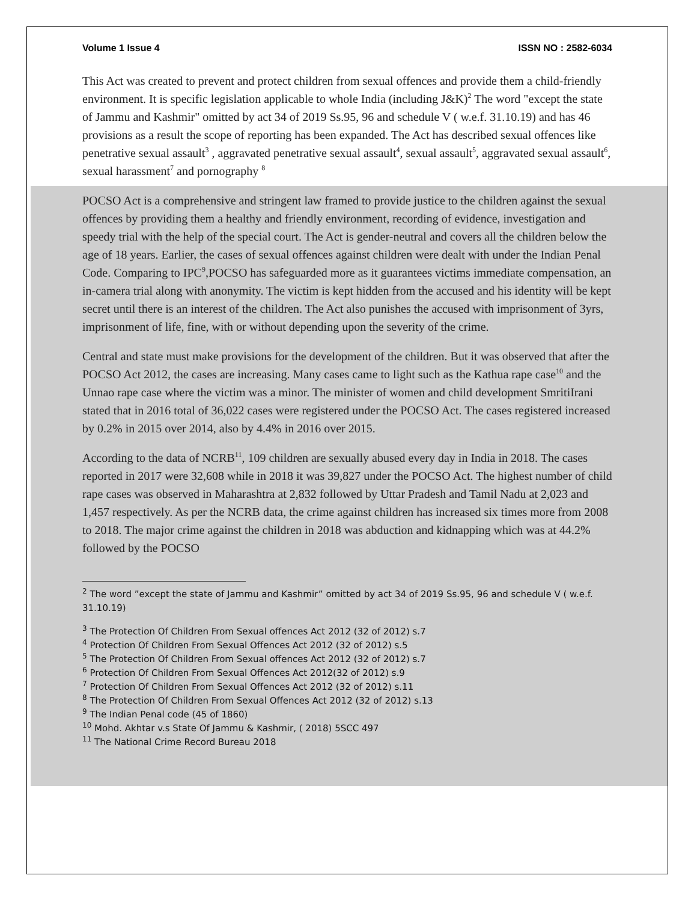Volume 1 Issue 4 ISSN NO : 2582-6034
This Act was created to prevent and protect children from sexual offences and provide them a child-friendly environment. It is specific legislation applicable to whole India (including J&K)<sup>2</sup> The word "except the state of Jammu and Kashmir" omitted by act 34 of 2019 Ss.95, 96 and schedule V ( w.e.f. 31.10.19) and has 46 provisions as a result the scope of reporting has been expanded. The Act has described sexual offences like penetrative sexual assault<sup>3</sup> , aggravated penetrative sexual assault<sup>4</sup>, sexual assault<sup>5</sup>, aggravated sexual assault<sup>6</sup>, sexual harassment<sup>7</sup> and pornography <sup>8</sup>
POCSO Act is a comprehensive and stringent law framed to provide justice to the children against the sexual offences by providing them a healthy and friendly environment, recording of evidence, investigation and speedy trial with the help of the special court. The Act is gender-neutral and covers all the children below the age of 18 years. Earlier, the cases of sexual offences against children were dealt with under the Indian Penal Code. Comparing to IPC<sup>9</sup>,POCSO has safeguarded more as it guarantees victims immediate compensation, an in-camera trial along with anonymity. The victim is kept hidden from the accused and his identity will be kept secret until there is an interest of the children. The Act also punishes the accused with imprisonment of 3yrs, imprisonment of life, fine, with or without depending upon the severity of the crime.
Central and state must make provisions for the development of the children. But it was observed that after the POCSO Act 2012, the cases are increasing. Many cases came to light such as the Kathua rape case<sup>10</sup> and the Unnao rape case where the victim was a minor. The minister of women and child development SmritiIrani stated that in 2016 total of 36,022 cases were registered under the POCSO Act. The cases registered increased by 0.2% in 2015 over 2014, also by 4.4% in 2016 over 2015.
According to the data of NCRB<sup>11</sup>, 109 children are sexually abused every day in India in 2018. The cases reported in 2017 were 32,608 while in 2018 it was 39,827 under the POCSO Act. The highest number of child rape cases was observed in Maharashtra at 2,832 followed by Uttar Pradesh and Tamil Nadu at 2,023 and 1,457 respectively. As per the NCRB data, the crime against children has increased six times more from 2008 to 2018. The major crime against the children in 2018 was abduction and kidnapping which was at 44.2% followed by the POCSO
<sup>2</sup> The word ”except the state of Jammu and Kashmir” omitted by act 34 of 2019 Ss.95, 96 and schedule V ( w.e.f. 31.10.19)
<sup>3</sup> The Protection Of Children From Sexual offences Act 2012 (32 of 2012) s.7
<sup>4</sup> Protection Of Children From Sexual Offences Act 2012 (32 of 2012) s.5
<sup>5</sup> The Protection Of Children From Sexual offences Act 2012 (32 of 2012) s.7
<sup>6</sup> Protection Of Children From Sexual Offences Act 2012(32 of 2012) s.9
<sup>7</sup> Protection Of Children From Sexual Offences Act 2012 (32 of 2012) s.11
<sup>8</sup> The Protection Of Children From Sexual Offences Act 2012 (32 of 2012) s.13
<sup>9</sup> The Indian Penal code (45 of 1860)
<sup>10</sup> Mohd. Akhtar v.s State Of Jammu & Kashmir, ( 2018) 5SCC 497
<sup>11</sup> The National Crime Record Bureau 2018